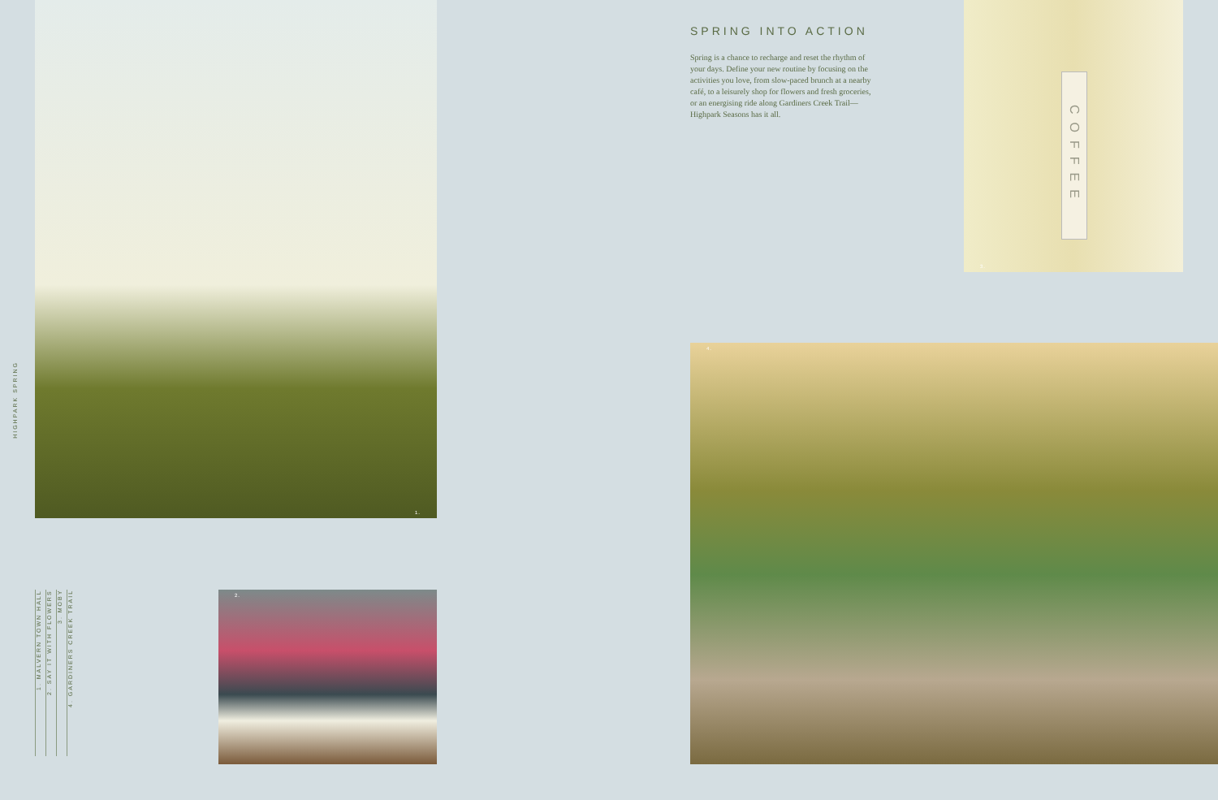HIGHPARK SPRING
1.
1. MALVERN TOWN HALL
2. SAY IT WITH FLOWERS
3. MOBY
4. GARDINERS CREEK TRAIL
2.
SPRING INTO ACTION
Spring is a chance to recharge and reset the rhythm of your days. Define your new routine by focusing on the activities you love, from slow-paced brunch at a nearby café, to a leisurely shop for flowers and fresh groceries, or an energising ride along Gardiners Creek Trail—Highpark Seasons has it all.
COFFEE
3.
4.